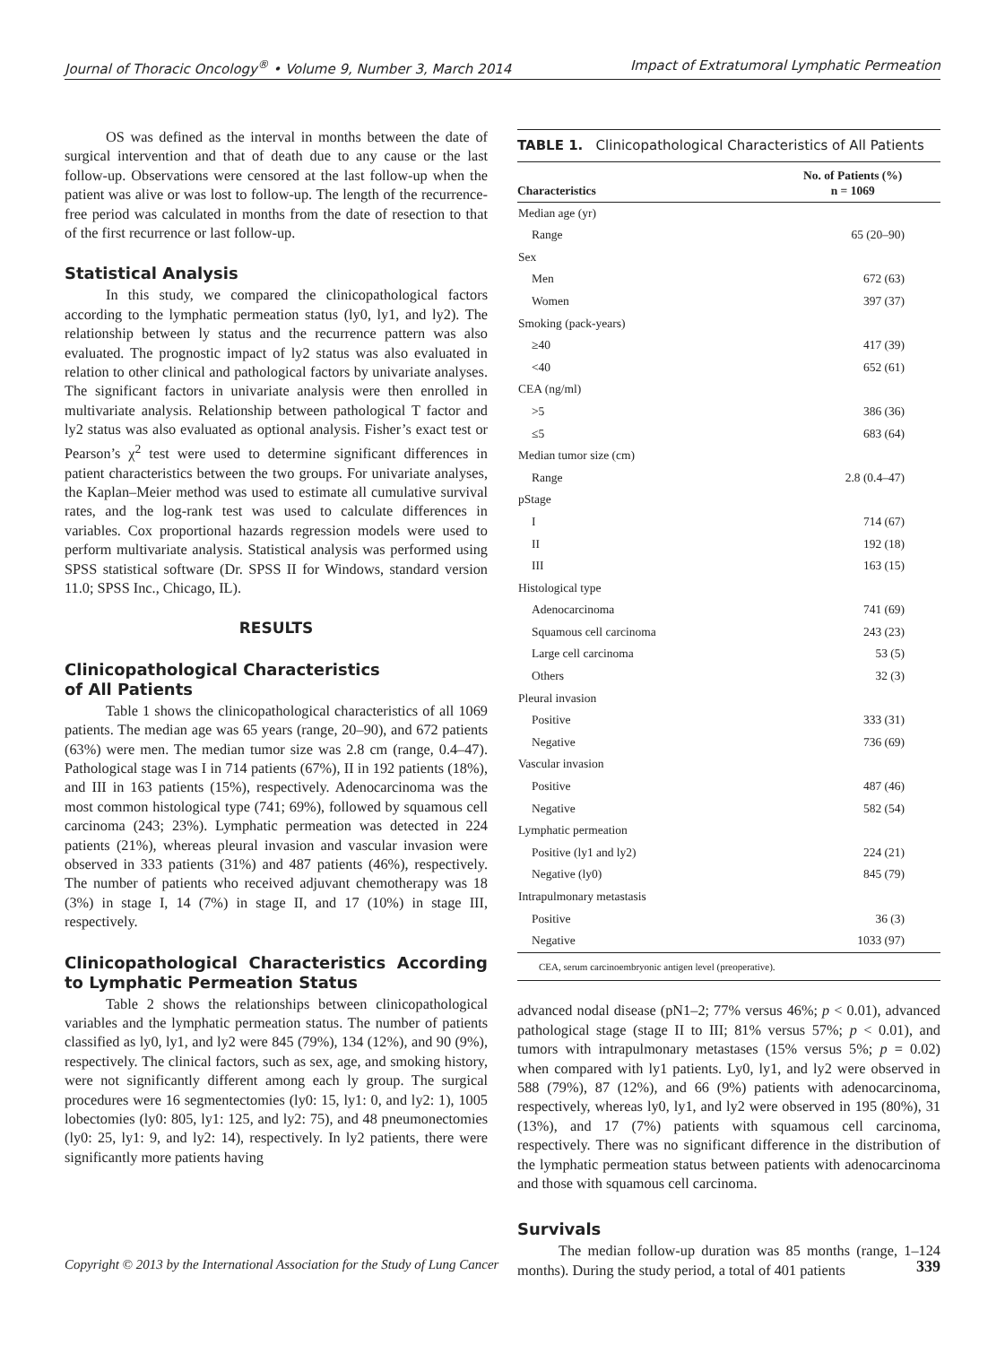Journal of Thoracic Oncology<sup>®</sup> • Volume 9, Number 3, March 2014 Impact of Extratumoral Lymphatic Permeation
OS was defined as the interval in months between the date of surgical intervention and that of death due to any cause or the last follow-up. Observations were censored at the last follow-up when the patient was alive or was lost to follow-up. The length of the recurrence-free period was calculated in months from the date of resection to that of the first recurrence or last follow-up.
Statistical Analysis
In this study, we compared the clinicopathological factors according to the lymphatic permeation status (ly0, ly1, and ly2). The relationship between ly status and the recurrence pattern was also evaluated. The prognostic impact of ly2 status was also evaluated in relation to other clinical and pathological factors by univariate analyses. The significant factors in univariate analysis were then enrolled in multivariate analysis. Relationship between pathological T factor and ly2 status was also evaluated as optional analysis. Fisher’s exact test or Pearson’s χ<sup>2</sup> test were used to determine significant differences in patient characteristics between the two groups. For univariate analyses, the Kaplan–Meier method was used to estimate all cumulative survival rates, and the log-rank test was used to calculate differences in variables. Cox proportional hazards regression models were used to perform multivariate analysis. Statistical analysis was performed using SPSS statistical software (Dr. SPSS II for Windows, standard version 11.0; SPSS Inc., Chicago, IL).
RESULTS
Clinicopathological Characteristics
of All Patients
Table 1 shows the clinicopathological characteristics of all 1069 patients. The median age was 65 years (range, 20–90), and 672 patients (63%) were men. The median tumor size was 2.8 cm (range, 0.4–47). Pathological stage was I in 714 patients (67%), II in 192 patients (18%), and III in 163 patients (15%), respectively. Adenocarcinoma was the most common histological type (741; 69%), followed by squamous cell carcinoma (243; 23%). Lymphatic permeation was detected in 224 patients (21%), whereas pleural invasion and vascular invasion were observed in 333 patients (31%) and 487 patients (46%), respectively. The number of patients who received adjuvant chemotherapy was 18 (3%) in stage I, 14 (7%) in stage II, and 17 (10%) in stage III, respectively.
Clinicopathological Characteristics According to Lymphatic Permeation Status
Table 2 shows the relationships between clinicopathological variables and the lymphatic permeation status. The number of patients classified as ly0, ly1, and ly2 were 845 (79%), 134 (12%), and 90 (9%), respectively. The clinical factors, such as sex, age, and smoking history, were not significantly different among each ly group. The surgical procedures were 16 segmentectomies (ly0: 15, ly1: 0, and ly2: 1), 1005 lobectomies (ly0: 805, ly1: 125, and ly2: 75), and 48 pneumonectomies (ly0: 25, ly1: 9, and ly2: 14), respectively. In ly2 patients, there were significantly more patients having
| TABLE 1. Clinicopathological Characteristics of All Patients | |
| Characteristics | No. of Patients (%) n = 1069 |
| Median age (yr) | |
| Range | 65 (20–90) |
| Sex | |
| Men | 672 (63) |
| Women | 397 (37) |
| Smoking (pack-years) | |
| ≥40 | 417 (39) |
| <40 | 652 (61) |
| CEA (ng/ml) | |
| >5 | 386 (36) |
| ≤5 | 683 (64) |
| Median tumor size (cm) | |
| Range | 2.8 (0.4–47) |
| pStage | |
| I | 714 (67) |
| II | 192 (18) |
| III | 163 (15) |
| Histological type | |
| Adenocarcinoma | 741 (69) |
| Squamous cell carcinoma | 243 (23) |
| Large cell carcinoma | 53 (5) |
| Others | 32 (3) |
| Pleural invasion | |
| Positive | 333 (31) |
| Negative | 736 (69) |
| Vascular invasion | |
| Positive | 487 (46) |
| Negative | 582 (54) |
| Lymphatic permeation | |
| Positive (ly1 and ly2) | 224 (21) |
| Negative (ly0) | 845 (79) |
| Intrapulmonary metastasis | |
| Positive | 36 (3) |
| Negative | 1033 (97) |
| CEA, serum carcinoembryonic antigen level (preoperative). | |
advanced nodal disease (pN1–2; 77% versus 46%; p < 0.01), advanced pathological stage (stage II to III; 81% versus 57%; p < 0.01), and tumors with intrapulmonary metastases (15% versus 5%; p = 0.02) when compared with ly1 patients. Ly0, ly1, and ly2 were observed in 588 (79%), 87 (12%), and 66 (9%) patients with adenocarcinoma, respectively, whereas ly0, ly1, and ly2 were observed in 195 (80%), 31 (13%), and 17 (7%) patients with squamous cell carcinoma, respectively. There was no significant difference in the distribution of the lymphatic permeation status between patients with adenocarcinoma and those with squamous cell carcinoma.
Survivals
The median follow-up duration was 85 months (range, 1–124 months). During the study period, a total of 401 patients
Copyright © 2013 by the International Association for the Study of Lung Cancer 339